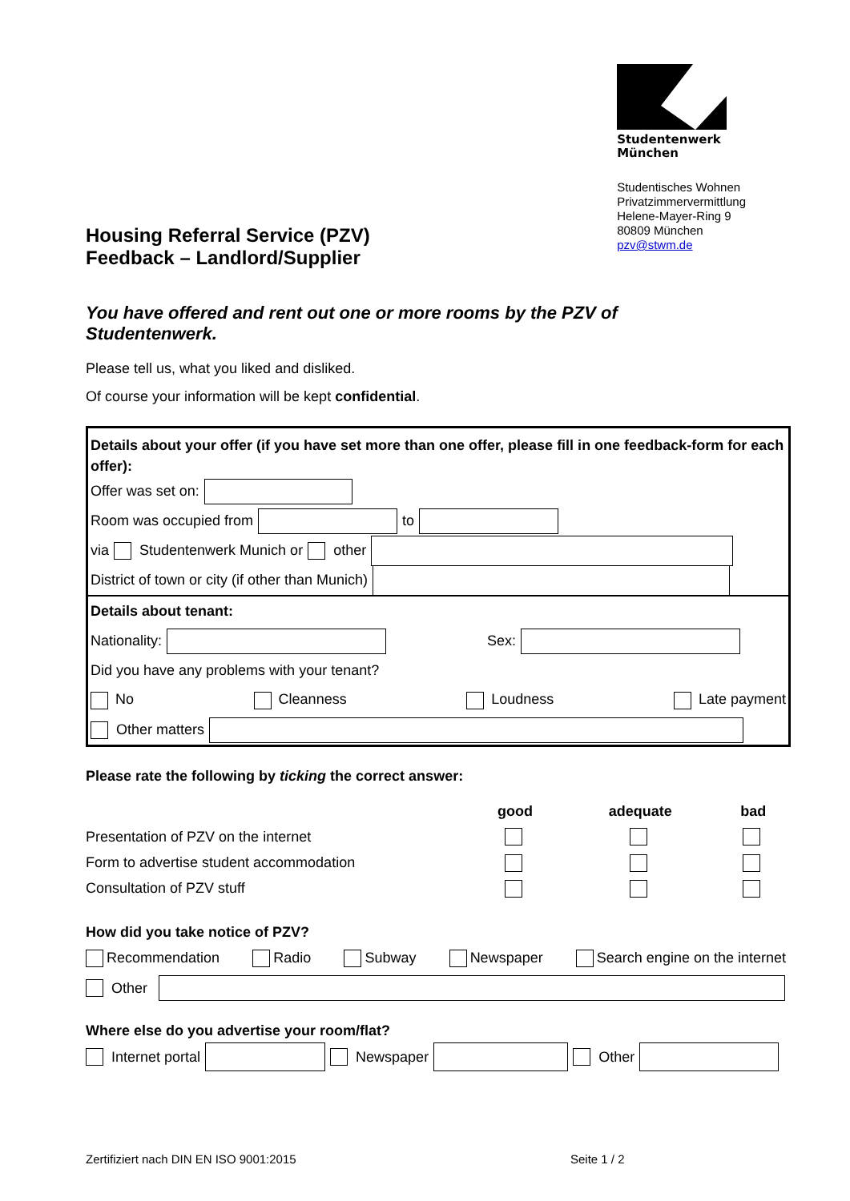Housing Referral Service (PZV)
Feedback – Landlord/Supplier
Studentenwerk
München
Studentisches Wohnen
Privatzimmervermittlung
Helene-Mayer-Ring 9
80809 München
pzv@stwm.de
You have offered and rent out one or more rooms by the PZV of
Studentenwerk.
Please tell us, what you liked and disliked.
Of course your information will be kept confidential.
Details about your offer (if you have set more than one offer, please fill in one feedback-form for each offer):
Offer was set on:
Room was occupied from to
via Studentenwerk Munich or other
District of town or city (if other than Munich)
Details about tenant:
Nationality: Sex:
Did you have any problems with your tenant?
No Cleanness Loudness Late payment
Other matters
Please rate the following by ticking the correct answer:
| | good | adequate | bad |
| --- | --- | --- | --- |
| Presentation of PZV on the internet | | | |
| Form to advertise student accommodation | | | |
| Consultation of PZV stuff | | | |
How did you take notice of PZV?
Recommendation Radio Subway Newspaper Search engine on the internet
Other
Where else do you advertise your room/flat?
Internet portal Newspaper Other
Zertifiziert nach DIN EN ISO 9001:2015 Seite 1 / 2